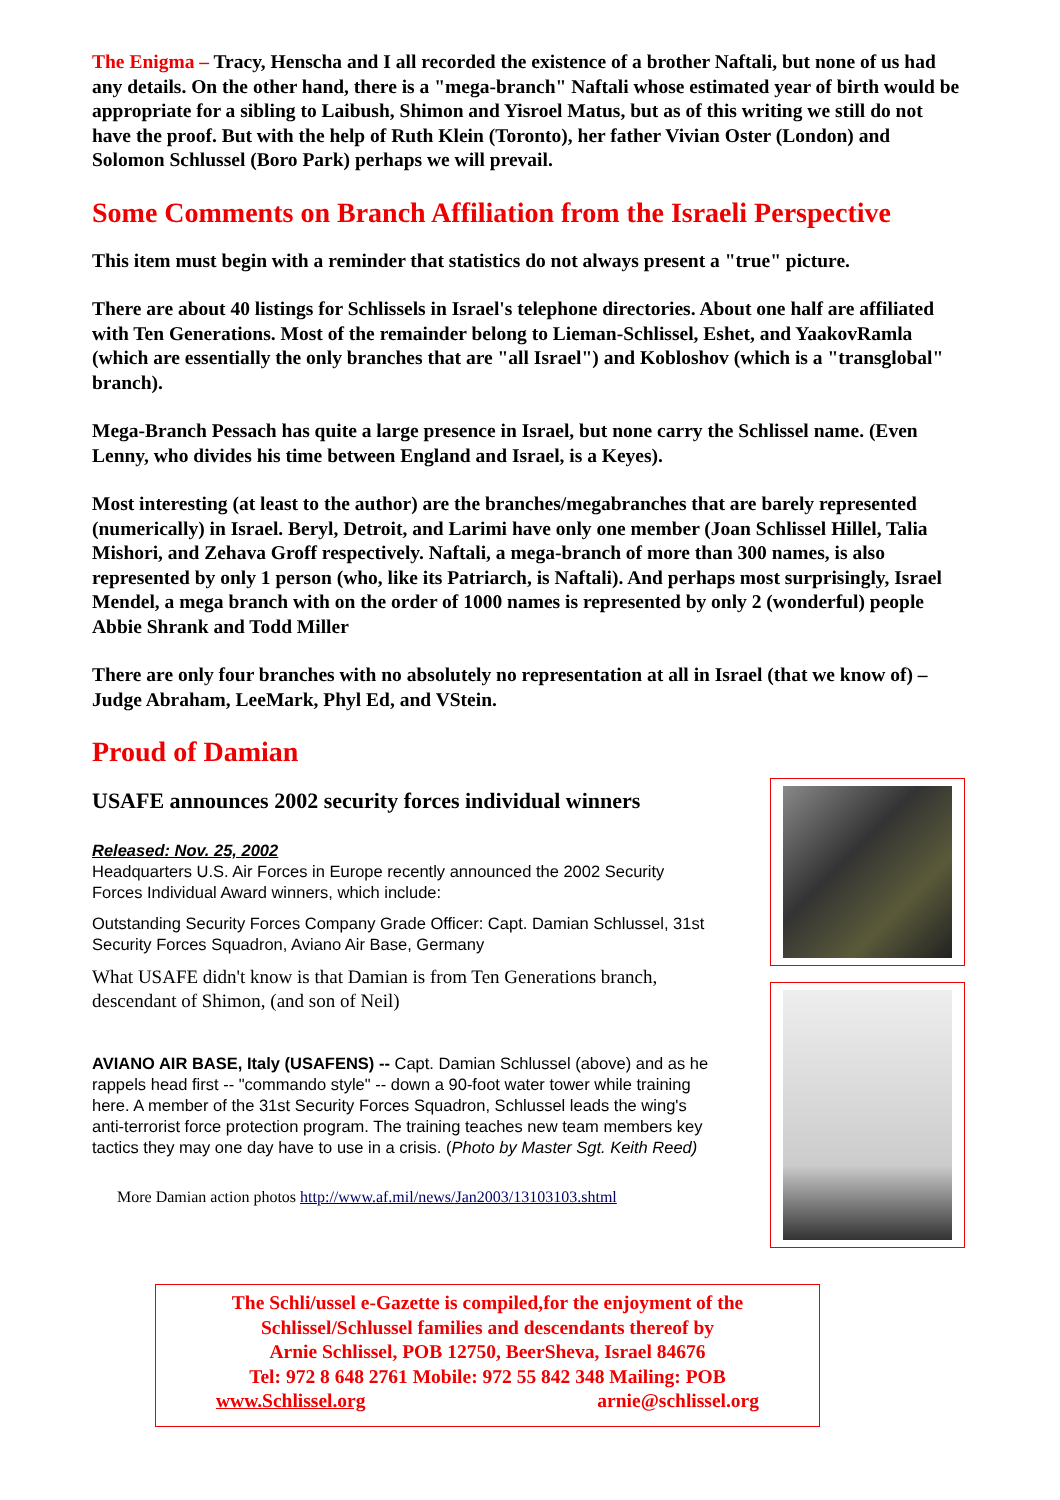The Enigma – Tracy, Henscha and I all recorded the existence of a brother Naftali, but none of us had any details. On the other hand, there is a "mega-branch" Naftali whose estimated year of birth would be appropriate for a sibling to Laibush, Shimon and Yisroel Matus, but as of this writing we still do not have the proof. But with the help of Ruth Klein (Toronto), her father Vivian Oster (London) and Solomon Schlussel (Boro Park) perhaps we will prevail.
Some Comments on Branch Affiliation from the Israeli Perspective
This item must begin with a reminder that statistics do not always present a "true" picture.
There are about 40 listings for Schlissels in Israel's telephone directories. About one half are affiliated with Ten Generations. Most of the remainder belong to Lieman-Schlissel, Eshet, and YaakovRamla (which are essentially the only branches that are "all Israel") and Kobloshov (which is a "transglobal" branch).
Mega-Branch Pessach has quite a large presence in Israel, but none carry the Schlissel name. (Even Lenny, who divides his time between England and Israel, is a Keyes).
Most interesting (at least to the author) are the branches/megabranches that are barely represented (numerically) in Israel. Beryl, Detroit, and Larimi have only one member (Joan Schlissel Hillel, Talia Mishori, and Zehava Groff respectively. Naftali, a mega-branch of more than 300 names, is also represented by only 1 person (who, like its Patriarch, is Naftali). And perhaps most surprisingly, Israel Mendel, a mega branch with on the order of 1000 names is represented by only 2 (wonderful) people Abbie Shrank and Todd Miller
There are only four branches with no absolutely no representation at all in Israel (that we know of) – Judge Abraham, LeeMark, Phyl Ed, and VStein.
Proud of Damian
USAFE announces 2002 security forces individual winners
Released: Nov. 25, 2002
Headquarters U.S. Air Forces in Europe recently announced the 2002 Security Forces Individual Award winners, which include:
Outstanding Security Forces Company Grade Officer: Capt. Damian Schlussel, 31st Security Forces Squadron, Aviano Air Base, Germany
What USAFE didn't know is that Damian is from Ten Generations branch, descendant of Shimon, (and son of Neil)
AVIANO AIR BASE, Italy (USAFENS) -- Capt. Damian Schlussel (above) and as he rappels head first -- "commando style" -- down a 90-foot water tower while training here. A member of the 31st Security Forces Squadron, Schlussel leads the wing's anti-terrorist force protection program. The training teaches new team members key tactics they may one day have to use in a crisis. (Photo by Master Sgt. Keith Reed)
More Damian action photos http://www.af.mil/news/Jan2003/13103103.shtml
The Schli/ussel e-Gazette is compiled,for the enjoyment of the
Schlissel/Schlussel families and descendants thereof by
Arnie Schlissel, POB 12750, BeerSheva, Israel 84676
Tel: 972 8 648 2761 Mobile: 972 55 842 348 Mailing: POB
www.Schlissel.org arnie@schlissel.org